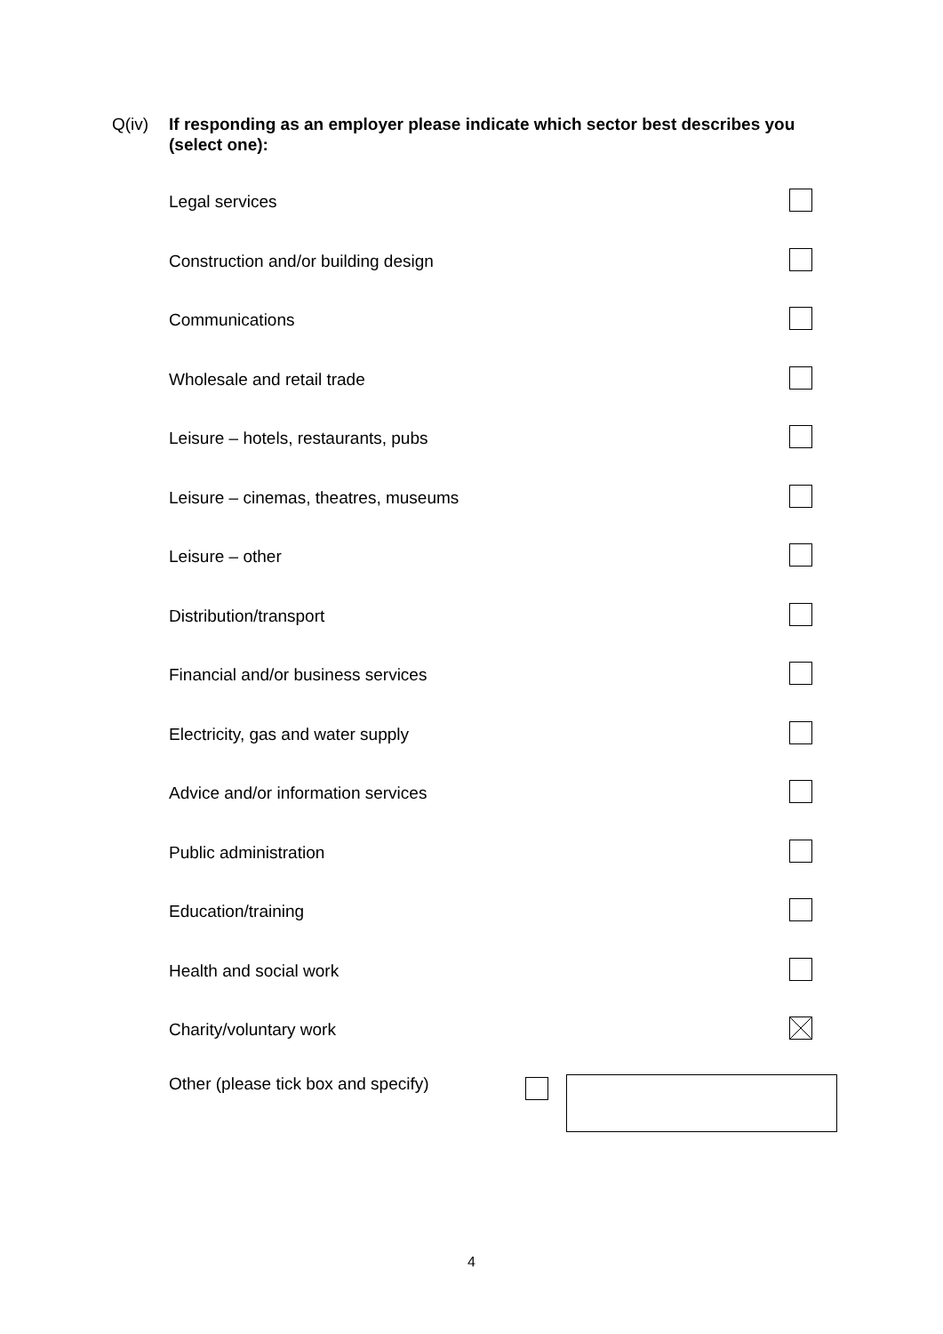Q(iv) If responding as an employer please indicate which sector best describes you (select one):
Legal services
Construction and/or building design
Communications
Wholesale and retail trade
Leisure – hotels, restaurants, pubs
Leisure – cinemas, theatres, museums
Leisure – other
Distribution/transport
Financial and/or business services
Electricity, gas and water supply
Advice and/or information services
Public administration
Education/training
Health and social work
Charity/voluntary work
Other (please tick box and specify)
4